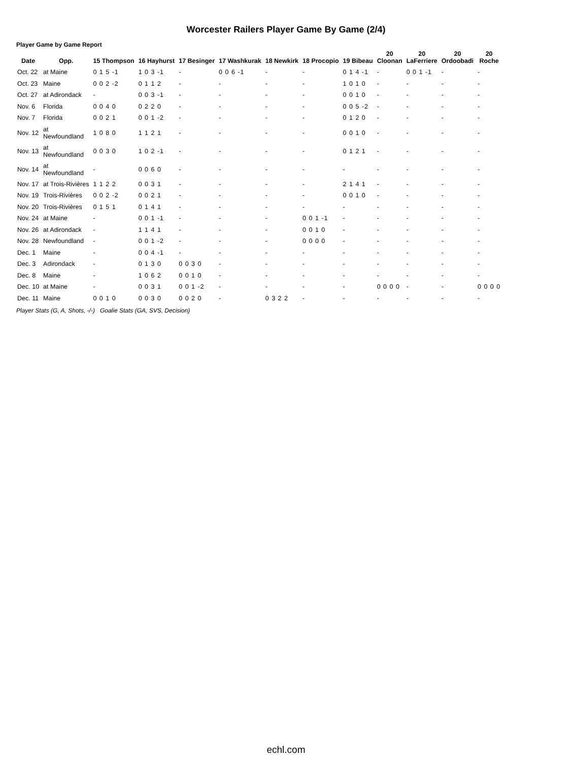Worcester Railers Player Game By Game (2/4)
Player Game by Game Report
| Date | Opp. | 15 Thompson | 16 Hayhurst | 17 Besinger | 17 Washkurak | 18 Newkirk | 18 Procopio | 19 Bibeau | 20 Cloonan | 20 LaFerriere | 20 Ordoobadi | 20 Roche |
| --- | --- | --- | --- | --- | --- | --- | --- | --- | --- | --- | --- | --- |
| Oct. 22 | at Maine | 0 1 5 -1 | 1 0 3 -1 | - | 0 0 6 -1 | - | - | 0 1 4 -1 | - | 0 0 1 -1 | - | - |
| Oct. 23 | Maine | 0 0 2 -2 | 0 1 1 2 | - | - | - | - | 1 0 1 0 | - | - | - | - |
| Oct. 27 | at Adirondack | - | 0 0 3 -1 | - | - | - | - | 0 0 1 0 | - | - | - | - |
| Nov. 6 | Florida | 0 0 4 0 | 0 2 2 0 | - | - | - | - | 0 0 5 -2 | - | - | - | - |
| Nov. 7 | Florida | 0 0 2 1 | 0 0 1 -2 | - | - | - | - | 0 1 2 0 | - | - | - | - |
| Nov. 12 | at Newfoundland | 1 0 8 0 | 1 1 2 1 | - | - | - | - | 0 0 1 0 | - | - | - | - |
| Nov. 13 | at Newfoundland | 0 0 3 0 | 1 0 2 -1 | - | - | - | - | 0 1 2 1 | - | - | - | - |
| Nov. 14 | at Newfoundland | - | 0 0 6 0 | - | - | - | - | - | - | - | - | - |
| Nov. 17 | at Trois-Rivières | 1 1 2 2 | 0 0 3 1 | - | - | - | - | 2 1 4 1 | - | - | - | - |
| Nov. 19 | Trois-Rivières | 0 0 2 -2 | 0 0 2 1 | - | - | - | - | 0 0 1 0 | - | - | - | - |
| Nov. 20 | Trois-Rivières | 0 1 5 1 | 0 1 4 1 | - | - | - | - | - | - | - | - | - |
| Nov. 24 | at Maine | - | 0 0 1 -1 | - | - | - | 0 0 1 -1 | - | - | - | - | - |
| Nov. 26 | at Adirondack | - | 1 1 4 1 | - | - | - | 0 0 1 0 | - | - | - | - | - |
| Nov. 28 | Newfoundland | - | 0 0 1 -2 | - | - | - | 0 0 0 0 | - | - | - | - | - |
| Dec. 1 | Maine | - | 0 0 4 -1 | - | - | - | - | - | - | - | - | - |
| Dec. 3 | Adirondack | - | 0 1 3 0 | 0 0 3 0 | - | - | - | - | - | - | - | - |
| Dec. 8 | Maine | - | 1 0 6 2 | 0 0 1 0 | - | - | - | - | - | - | - | - |
| Dec. 10 | at Maine | - | 0 0 3 1 | 0 0 1 -2 | - | - | - | - | 0 0 0 0 | - | - | 0 0 0 0 |
| Dec. 11 | Maine | 0 0 1 0 | 0 0 3 0 | 0 0 2 0 | - | 0 3 2 2 | - | - | - | - | - | - |
Player Stats (G, A, Shots, -/-) Goalie Stats (GA, SVS, Decision)
echl.com